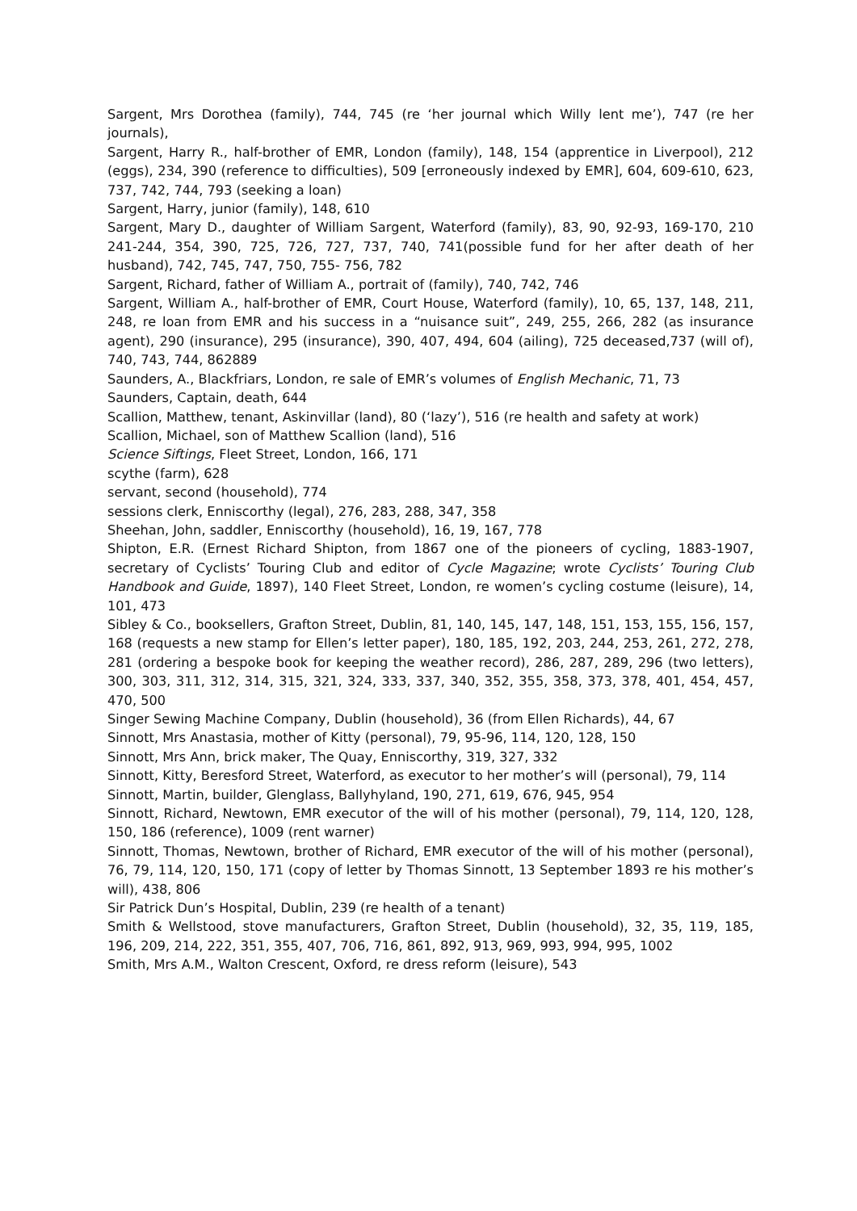Sargent, Mrs Dorothea (family), 744, 745 (re ‘her journal which Willy lent me’), 747 (re her journals),
Sargent, Harry R., half-brother of EMR, London (family), 148, 154 (apprentice in Liverpool), 212 (eggs), 234, 390 (reference to difficulties), 509 [erroneously indexed by EMR], 604, 609-610, 623, 737, 742, 744, 793 (seeking a loan)
Sargent, Harry, junior (family), 148, 610
Sargent, Mary D., daughter of William Sargent, Waterford (family), 83, 90, 92-93, 169-170, 210 241-244, 354, 390, 725, 726, 727, 737, 740, 741(possible fund for her after death of her husband), 742, 745, 747, 750, 755- 756, 782
Sargent, Richard, father of William A., portrait of (family), 740, 742, 746
Sargent, William A., half-brother of EMR, Court House, Waterford (family), 10, 65, 137, 148, 211, 248, re loan from EMR and his success in a “nuisance suit”, 249, 255, 266, 282 (as insurance agent), 290 (insurance), 295 (insurance), 390, 407, 494, 604 (ailing), 725 deceased,737 (will of), 740, 743, 744, 862889
Saunders, A., Blackfriars, London, re sale of EMR’s volumes of English Mechanic, 71, 73
Saunders, Captain, death, 644
Scallion, Matthew, tenant, Askinvillar (land), 80 (‘lazy’), 516 (re health and safety at work)
Scallion, Michael, son of Matthew Scallion (land), 516
Science Siftings, Fleet Street, London, 166, 171
scythe (farm), 628
servant, second (household), 774
sessions clerk, Enniscorthy (legal), 276, 283, 288, 347, 358
Sheehan, John, saddler, Enniscorthy (household), 16, 19, 167, 778
Shipton, E.R. (Ernest Richard Shipton, from 1867 one of the pioneers of cycling, 1883-1907, secretary of Cyclists’ Touring Club and editor of Cycle Magazine; wrote Cyclists’ Touring Club Handbook and Guide, 1897), 140 Fleet Street, London, re women’s cycling costume (leisure), 14, 101, 473
Sibley & Co., booksellers, Grafton Street, Dublin, 81, 140, 145, 147, 148, 151, 153, 155, 156, 157, 168 (requests a new stamp for Ellen’s letter paper), 180, 185, 192, 203, 244, 253, 261, 272, 278, 281 (ordering a bespoke book for keeping the weather record), 286, 287, 289, 296 (two letters), 300, 303, 311, 312, 314, 315, 321, 324, 333, 337, 340, 352, 355, 358, 373, 378, 401, 454, 457, 470, 500
Singer Sewing Machine Company, Dublin (household), 36 (from Ellen Richards), 44, 67
Sinnott, Mrs Anastasia, mother of Kitty (personal), 79, 95-96, 114, 120, 128, 150
Sinnott, Mrs Ann, brick maker, The Quay, Enniscorthy, 319, 327, 332
Sinnott, Kitty, Beresford Street, Waterford, as executor to her mother’s will (personal), 79, 114
Sinnott, Martin, builder, Glenglass, Ballyhyland, 190, 271, 619, 676, 945, 954
Sinnott, Richard, Newtown, EMR executor of the will of his mother (personal), 79, 114, 120, 128, 150, 186 (reference), 1009 (rent warner)
Sinnott, Thomas, Newtown, brother of Richard, EMR executor of the will of his mother (personal), 76, 79, 114, 120, 150, 171 (copy of letter by Thomas Sinnott, 13 September 1893 re his mother’s will), 438, 806
Sir Patrick Dun’s Hospital, Dublin, 239 (re health of a tenant)
Smith & Wellstood, stove manufacturers, Grafton Street, Dublin (household), 32, 35, 119, 185, 196, 209, 214, 222, 351, 355, 407, 706, 716, 861, 892, 913, 969, 993, 994, 995, 1002
Smith, Mrs A.M., Walton Crescent, Oxford, re dress reform (leisure), 543